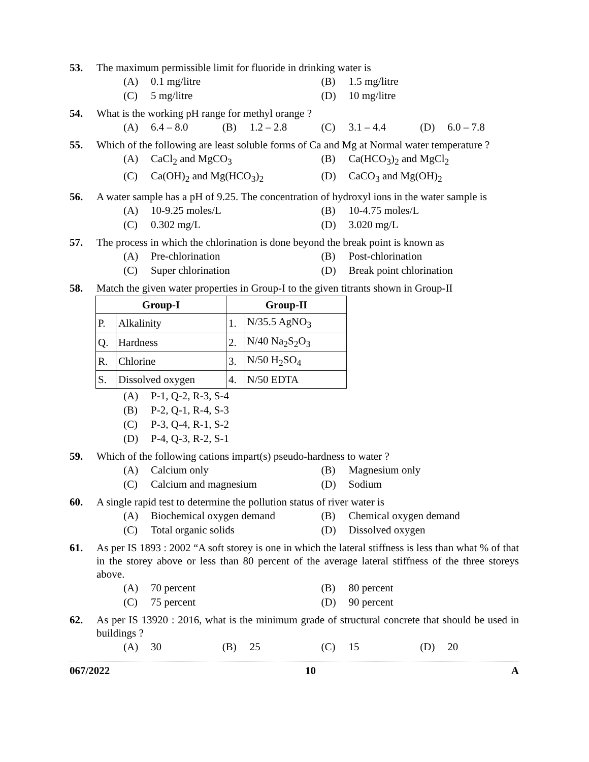53. The maximum permissible limit for fluoride in drinking water is
(A) 0.1 mg/litre (B) 1.5 mg/litre
(C) 5 mg/litre (D) 10 mg/litre
54. What is the working pH range for methyl orange ?
(A) 6.4 – 8.0 (B) 1.2 – 2.8 (C) 3.1 – 4.4 (D) 6.0 – 7.8
55. Which of the following are least soluble forms of Ca and Mg at Normal water temperature ?
(A) CaCl<sub>2</sub> and MgCO<sub>3</sub> (B) Ca(HCO<sub>3</sub>)<sub>2</sub> and MgCl<sub>2</sub>
(C) Ca(OH)<sub>2</sub> and Mg(HCO<sub>3</sub>)<sub>2</sub> (D) CaCO<sub>3</sub> and Mg(OH)<sub>2</sub>
56. A water sample has a pH of 9.25. The concentration of hydroxyl ions in the water sample is
(A) 10-9.25 moles/L (B) 10-4.75 moles/L
(C) 0.302 mg/L (D) 3.020 mg/L
57. The process in which the chlorination is done beyond the break point is known as
(A) Pre-chlorination (B) Post-chlorination
(C) Super chlorination (D) Break point chlorination
58. Match the given water properties in Group-I to the given titrants shown in Group-II
| Group-I | | Group-II | |
| --- | --- | --- | --- |
| P. | Alkalinity | 1. | N/35.5 AgNO<sub>3</sub> |
| Q. | Hardness | 2. | N/40 Na<sub>2</sub>S<sub>2</sub>O<sub>3</sub> |
| R. | Chlorine | 3. | N/50 H<sub>2</sub>SO<sub>4</sub> |
| S. | Dissolved oxygen | 4. | N/50 EDTA |
(A) P-1, Q-2, R-3, S-4
(B) P-2, Q-1, R-4, S-3
(C) P-3, Q-4, R-1, S-2
(D) P-4, Q-3, R-2, S-1
59. Which of the following cations impart(s) pseudo-hardness to water ?
(A) Calcium only (B) Magnesium only
(C) Calcium and magnesium (D) Sodium
60. A single rapid test to determine the pollution status of river water is
(A) Biochemical oxygen demand (B) Chemical oxygen demand
(C) Total organic solids (D) Dissolved oxygen
61. As per IS 1893 : 2002 “A soft storey is one in which the lateral stiffness is less than what % of that in the storey above or less than 80 percent of the average lateral stiffness of the three storeys above.
(A) 70 percent (B) 80 percent
(C) 75 percent (D) 90 percent
62. As per IS 13920 : 2016, what is the minimum grade of structural concrete that should be used in buildings ?
(A) 30 (B) 25 (C) 15 (D) 20
067/2022 10 A